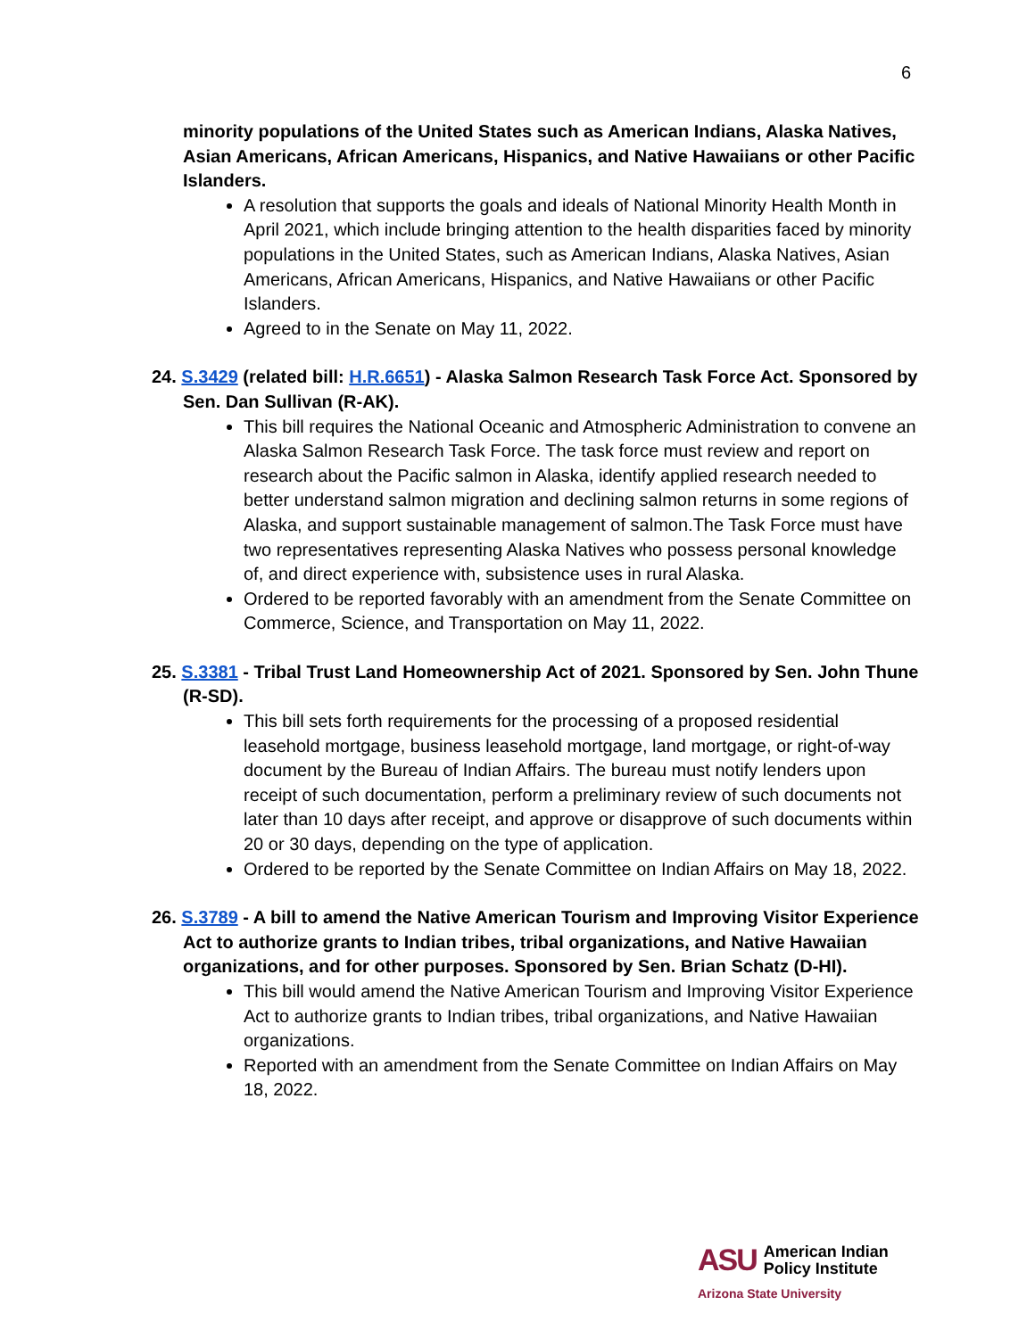6
minority populations of the United States such as American Indians, Alaska Natives, Asian Americans, African Americans, Hispanics, and Native Hawaiians or other Pacific Islanders.
A resolution that supports the goals and ideals of National Minority Health Month in April 2021, which include bringing attention to the health disparities faced by minority populations in the United States, such as American Indians, Alaska Natives, Asian Americans, African Americans, Hispanics, and Native Hawaiians or other Pacific Islanders.
Agreed to in the Senate on May 11, 2022.
24. S.3429 (related bill: H.R.6651) - Alaska Salmon Research Task Force Act. Sponsored by Sen. Dan Sullivan (R-AK).
This bill requires the National Oceanic and Atmospheric Administration to convene an Alaska Salmon Research Task Force. The task force must review and report on research about the Pacific salmon in Alaska, identify applied research needed to better understand salmon migration and declining salmon returns in some regions of Alaska, and support sustainable management of salmon.The Task Force must have two representatives representing Alaska Natives who possess personal knowledge of, and direct experience with, subsistence uses in rural Alaska.
Ordered to be reported favorably with an amendment from the Senate Committee on Commerce, Science, and Transportation on May 11, 2022.
25. S.3381 - Tribal Trust Land Homeownership Act of 2021. Sponsored by Sen. John Thune (R-SD).
This bill sets forth requirements for the processing of a proposed residential leasehold mortgage, business leasehold mortgage, land mortgage, or right-of-way document by the Bureau of Indian Affairs. The bureau must notify lenders upon receipt of such documentation, perform a preliminary review of such documents not later than 10 days after receipt, and approve or disapprove of such documents within 20 or 30 days, depending on the type of application.
Ordered to be reported by the Senate Committee on Indian Affairs on May 18, 2022.
26. S.3789 - A bill to amend the Native American Tourism and Improving Visitor Experience Act to authorize grants to Indian tribes, tribal organizations, and Native Hawaiian organizations, and for other purposes. Sponsored by Sen. Brian Schatz (D-HI).
This bill would amend the Native American Tourism and Improving Visitor Experience Act to authorize grants to Indian tribes, tribal organizations, and Native Hawaiian organizations.
Reported with an amendment from the Senate Committee on Indian Affairs on May 18, 2022.
ASU
American Indian
Policy Institute
Arizona State University